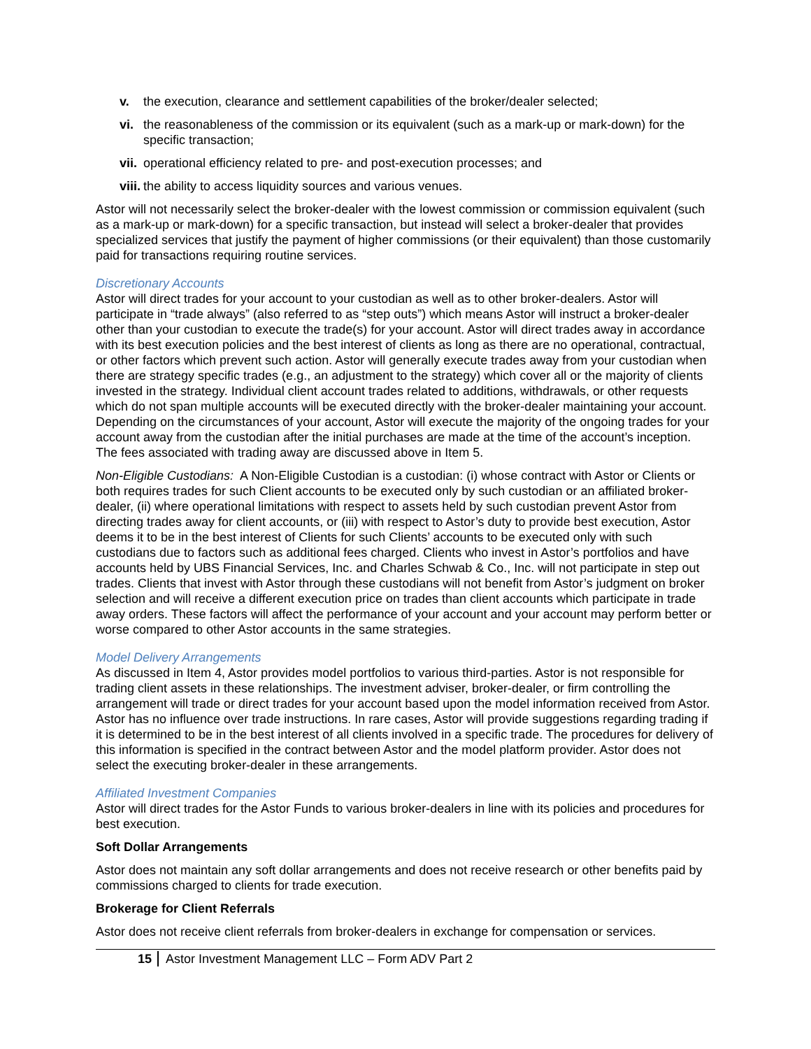v. the execution, clearance and settlement capabilities of the broker/dealer selected;
vi. the reasonableness of the commission or its equivalent (such as a mark-up or mark-down) for the specific transaction;
vii. operational efficiency related to pre- and post-execution processes; and
viii. the ability to access liquidity sources and various venues.
Astor will not necessarily select the broker-dealer with the lowest commission or commission equivalent (such as a mark-up or mark-down) for a specific transaction, but instead will select a broker-dealer that provides specialized services that justify the payment of higher commissions (or their equivalent) than those customarily paid for transactions requiring routine services.
Discretionary Accounts
Astor will direct trades for your account to your custodian as well as to other broker-dealers. Astor will participate in “trade always” (also referred to as “step outs”) which means Astor will instruct a broker-dealer other than your custodian to execute the trade(s) for your account. Astor will direct trades away in accordance with its best execution policies and the best interest of clients as long as there are no operational, contractual, or other factors which prevent such action. Astor will generally execute trades away from your custodian when there are strategy specific trades (e.g., an adjustment to the strategy) which cover all or the majority of clients invested in the strategy. Individual client account trades related to additions, withdrawals, or other requests which do not span multiple accounts will be executed directly with the broker-dealer maintaining your account. Depending on the circumstances of your account, Astor will execute the majority of the ongoing trades for your account away from the custodian after the initial purchases are made at the time of the account’s inception. The fees associated with trading away are discussed above in Item 5.
Non-Eligible Custodians: A Non-Eligible Custodian is a custodian: (i) whose contract with Astor or Clients or both requires trades for such Client accounts to be executed only by such custodian or an affiliated broker-dealer, (ii) where operational limitations with respect to assets held by such custodian prevent Astor from directing trades away for client accounts, or (iii) with respect to Astor’s duty to provide best execution, Astor deems it to be in the best interest of Clients for such Clients’ accounts to be executed only with such custodians due to factors such as additional fees charged. Clients who invest in Astor’s portfolios and have accounts held by UBS Financial Services, Inc. and Charles Schwab & Co., Inc. will not participate in step out trades. Clients that invest with Astor through these custodians will not benefit from Astor’s judgment on broker selection and will receive a different execution price on trades than client accounts which participate in trade away orders. These factors will affect the performance of your account and your account may perform better or worse compared to other Astor accounts in the same strategies.
Model Delivery Arrangements
As discussed in Item 4, Astor provides model portfolios to various third-parties. Astor is not responsible for trading client assets in these relationships. The investment adviser, broker-dealer, or firm controlling the arrangement will trade or direct trades for your account based upon the model information received from Astor. Astor has no influence over trade instructions. In rare cases, Astor will provide suggestions regarding trading if it is determined to be in the best interest of all clients involved in a specific trade. The procedures for delivery of this information is specified in the contract between Astor and the model platform provider. Astor does not select the executing broker-dealer in these arrangements.
Affiliated Investment Companies
Astor will direct trades for the Astor Funds to various broker-dealers in line with its policies and procedures for best execution.
Soft Dollar Arrangements
Astor does not maintain any soft dollar arrangements and does not receive research or other benefits paid by commissions charged to clients for trade execution.
Brokerage for Client Referrals
Astor does not receive client referrals from broker-dealers in exchange for compensation or services.
15 Astor Investment Management LLC – Form ADV Part 2